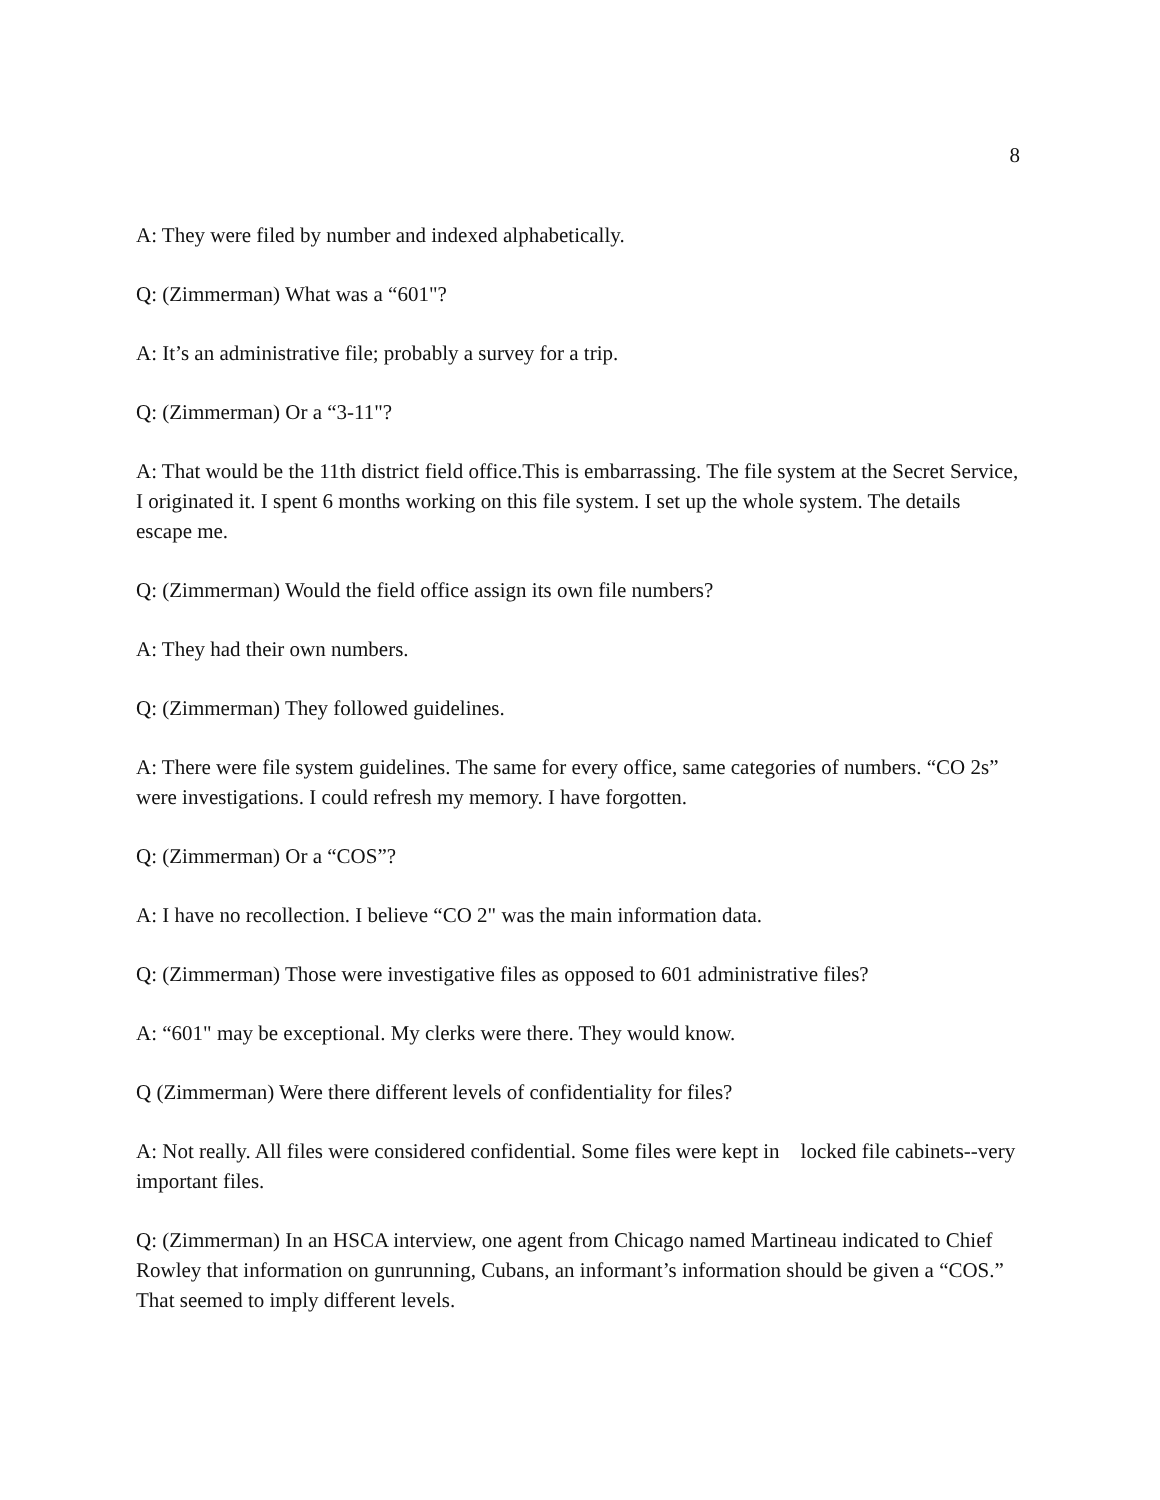8
A: They were filed by number and indexed alphabetically.
Q: (Zimmerman) What was a “601"?
A: It’s an administrative file; probably a survey for a trip.
Q: (Zimmerman) Or a “3-11"?
A: That would be the 11th district field office.This is embarrassing. The file system at the Secret Service, I originated it. I spent 6 months working on this file system. I set up the whole system. The details escape me.
Q: (Zimmerman) Would the field office assign its own file numbers?
A: They had their own numbers.
Q: (Zimmerman) They followed guidelines.
A: There were file system guidelines. The same for every office, same categories of numbers. “CO 2s” were investigations. I could refresh my memory. I have forgotten.
Q: (Zimmerman) Or a “COS”?
A: I have no recollection. I believe “CO 2" was the main information data.
Q: (Zimmerman) Those were investigative files as opposed to 601 administrative files?
A: “601" may be exceptional. My clerks were there. They would know.
Q (Zimmerman) Were there different levels of confidentiality for files?
A: Not really. All files were considered confidential. Some files were kept in locked file cabinets--very important files.
Q: (Zimmerman) In an HSCA interview, one agent from Chicago named Martineau indicated to Chief Rowley that information on gunrunning, Cubans, an informant’s information should be given a “COS.” That seemed to imply different levels.